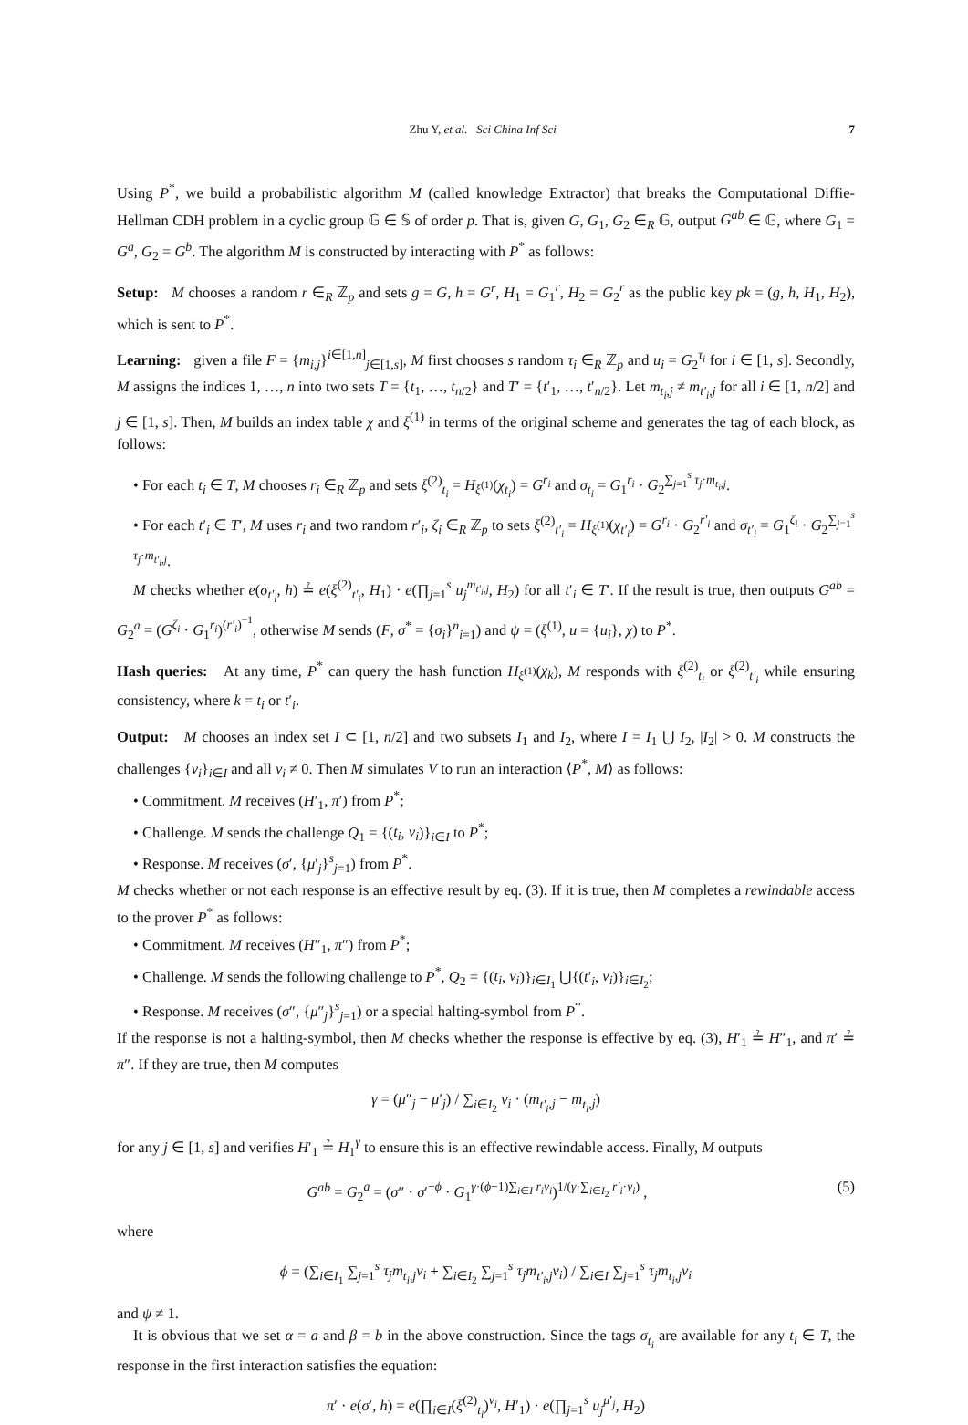Zhu Y, et al. Sci China Inf Sci 7
Using P<sup>*</sup>, we build a probabilistic algorithm M (called knowledge Extractor) that breaks the Computational Diffie-Hellman CDH problem in a cyclic group 𝔾 ∈ 𝕊 of order p. That is, given G, G<sub>1</sub>, G<sub>2</sub> ∈<sub>R</sub> 𝔾, output G<sup>ab</sup> ∈ 𝔾, where G<sub>1</sub> = G<sup>a</sup>, G<sub>2</sub> = G<sup>b</sup>. The algorithm M is constructed by interacting with P<sup>*</sup> as follows:
Setup: M chooses a random r ∈<sub>R</sub> ℤ<sub>p</sub> and sets g = G, h = G<sup>r</sup>, H<sub>1</sub> = G<sub>1</sub><sup>r</sup>, H<sub>2</sub> = G<sub>2</sub><sup>r</sup> as the public key pk = (g, h, H<sub>1</sub>, H<sub>2</sub>), which is sent to P<sup>*</sup>.
Learning: given a file F = {m<sub>i,j</sub>}<sup>i∈[1,n]</sup><sub>j∈[1,s]</sub>, M first chooses s random τ<sub>i</sub> ∈<sub>R</sub> ℤ<sub>p</sub> and u<sub>i</sub> = G<sub>2</sub><sup>τ<sub>i</sub></sup> for i ∈ [1, s]. Secondly, M assigns the indices 1, …, n into two sets T = {t<sub>1</sub>, …, t<sub>n/2</sub>} and T′ = {t′<sub>1</sub>, …, t′<sub>n/2</sub>}. Let m<sub>t<sub>i</sub>,j</sub> ≠ m<sub>t′<sub>i</sub>,j</sub> for all i ∈ [1, n/2] and j ∈ [1, s]. Then, M builds an index table χ and ξ<sup>(1)</sup> in terms of the original scheme and generates the tag of each block, as follows:
• For each t<sub>i</sub> ∈ T, M chooses r<sub>i</sub> ∈<sub>R</sub> ℤ<sub>p</sub> and sets ξ<sup>(2)</sup><sub>t<sub>i</sub></sub> = H<sub>ξ<sup>(1)</sup></sub>(χ<sub>t<sub>i</sub></sub>) = G<sup>r<sub>i</sub></sup> and σ<sub>t<sub>i</sub></sub> = G<sub>1</sub><sup>r<sub>i</sub></sup> · G<sub>2</sub><sup>∑<sub>j=1</sub><sup>s</sup> τ<sub>j</sub>·m<sub>t<sub>i</sub>,j</sub></sup>.
• For each t′<sub>i</sub> ∈ T′, M uses r<sub>i</sub> and two random r′<sub>i</sub>, ζ<sub>i</sub> ∈<sub>R</sub> ℤ<sub>p</sub> to sets ξ<sup>(2)</sup><sub>t′<sub>i</sub></sub> = H<sub>ξ<sup>(1)</sup></sub>(χ<sub>t′<sub>i</sub></sub>) = G<sup>r<sub>i</sub></sup> · G<sub>2</sub><sup>r′<sub>i</sub></sup> and σ<sub>t′<sub>i</sub></sub> = G<sub>1</sub><sup>ζ<sub>i</sub></sup> · G<sub>2</sub><sup>∑<sub>j=1</sub><sup>s</sup> τ<sub>j</sub>·m<sub>t′<sub>i</sub>,j</sub></sup>.
M checks whether e(σ<sub>t′<sub>i</sub></sub>, h) ≟ e(ξ<sup>(2)</sup><sub>t′<sub>i</sub></sub>, H<sub>1</sub>) · e(∏<sub>j=1</sub><sup>s</sup> u<sub>j</sub><sup>m<sub>t′<sub>i</sub>,j</sub></sup>, H<sub>2</sub>) for all t′<sub>i</sub> ∈ T′. If the result is true, then outputs G<sup>ab</sup> = G<sub>2</sub><sup>a</sup> = (G<sup>ζ<sub>i</sub></sup> · G<sub>1</sub><sup>r<sub>i</sub></sup>)<sup>(r′<sub>i</sub>)<sup>−1</sup></sup>, otherwise M sends (F, σ<sup>*</sup> = {σ<sub>i</sub>}<sup>n</sup><sub>i=1</sub>) and ψ = (ξ<sup>(1)</sup>, u = {u<sub>i</sub>}, χ) to P<sup>*</sup>.
Hash queries: At any time, P<sup>*</sup> can query the hash function H<sub>ξ<sup>(1)</sup></sub>(χ<sub>k</sub>), M responds with ξ<sup>(2)</sup><sub>t<sub>i</sub></sub> or ξ<sup>(2)</sup><sub>t′<sub>i</sub></sub> while ensuring consistency, where k = t<sub>i</sub> or t′<sub>i</sub>.
Output: M chooses an index set I ⊂ [1, n/2] and two subsets I<sub>1</sub> and I<sub>2</sub>, where I = I<sub>1</sub> ⋃ I<sub>2</sub>, |I<sub>2</sub>| > 0. M constructs the challenges {v<sub>i</sub>}<sub>i∈I</sub> and all v<sub>i</sub> ≠ 0. Then M simulates V to run an interaction ⟨P<sup>*</sup>, M⟩ as follows:
• Commitment. M receives (H′<sub>1</sub>, π′) from P<sup>*</sup>;
• Challenge. M sends the challenge Q<sub>1</sub> = {(t<sub>i</sub>, v<sub>i</sub>)}<sub>i∈I</sub> to P<sup>*</sup>;
• Response. M receives (σ′, {μ′<sub>j</sub>}<sup>s</sup><sub>j=1</sub>) from P<sup>*</sup>.
M checks whether or not each response is an effective result by eq. (3). If it is true, then M completes a rewindable access to the prover P<sup>*</sup> as follows:
• Commitment. M receives (H″<sub>1</sub>, π″) from P<sup>*</sup>;
• Challenge. M sends the following challenge to P<sup>*</sup>, Q<sub>2</sub> = {(t<sub>i</sub>, v<sub>i</sub>)}<sub>i∈I<sub>1</sub></sub> ⋃{(t′<sub>i</sub>, v<sub>i</sub>)}<sub>i∈I<sub>2</sub></sub>;
• Response. M receives (σ″, {μ″<sub>j</sub>}<sup>s</sup><sub>j=1</sub>) or a special halting-symbol from P<sup>*</sup>.
If the response is not a halting-symbol, then M checks whether the response is effective by eq. (3), H′<sub>1</sub> ≟ H″<sub>1</sub>, and π′ ≟ π″. If they are true, then M computes
γ = (μ″<sub>j</sub> − μ′<sub>j</sub>) / ∑<sub>i∈I<sub>2</sub></sub> v<sub>i</sub> · (m<sub>t′<sub>i</sub>,j</sub> − m<sub>t<sub>i</sub>,j</sub>)
for any j ∈ [1, s] and verifies H′<sub>1</sub> ≟ H<sub>1</sub><sup>γ</sup> to ensure this is an effective rewindable access. Finally, M outputs
G<sup>ab</sup> = G<sub>2</sub><sup>a</sup> = (σ″ · σ′<sup>−ϕ</sup> · G<sub>1</sub><sup>γ·(ϕ−1)∑<sub>i∈I</sub> r<sub>i</sub>v<sub>i</sub></sup>)<sup>1/(γ·∑<sub>i∈I<sub>2</sub></sub> r′<sub>i</sub>·v<sub>i</sub>)</sup> , (5)
where
ϕ = (∑<sub>i∈I<sub>1</sub></sub> ∑<sub>j=1</sub><sup>s</sup> τ<sub>j</sub>m<sub>t<sub>i</sub>,j</sub>v<sub>i</sub> + ∑<sub>i∈I<sub>2</sub></sub> ∑<sub>j=1</sub><sup>s</sup> τ<sub>j</sub>m<sub>t′<sub>i</sub>,j</sub>v<sub>i</sub>) / ∑<sub>i∈I</sub> ∑<sub>j=1</sub><sup>s</sup> τ<sub>j</sub>m<sub>t<sub>i</sub>,j</sub>v<sub>i</sub>
and ψ ≠ 1.
It is obvious that we set α = a and β = b in the above construction. Since the tags σ<sub>t<sub>i</sub></sub> are available for any t<sub>i</sub> ∈ T, the response in the first interaction satisfies the equation:
π′ · e(σ′, h) = e(∏<sub>i∈I</sub>(ξ<sup>(2)</sup><sub>t<sub>i</sub></sub>)<sup>v<sub>i</sub></sup>, H′<sub>1</sub>) · e(∏<sub>j=1</sub><sup>s</sup> u<sub>j</sub><sup>μ′<sub>j</sub></sup>, H<sub>2</sub>)